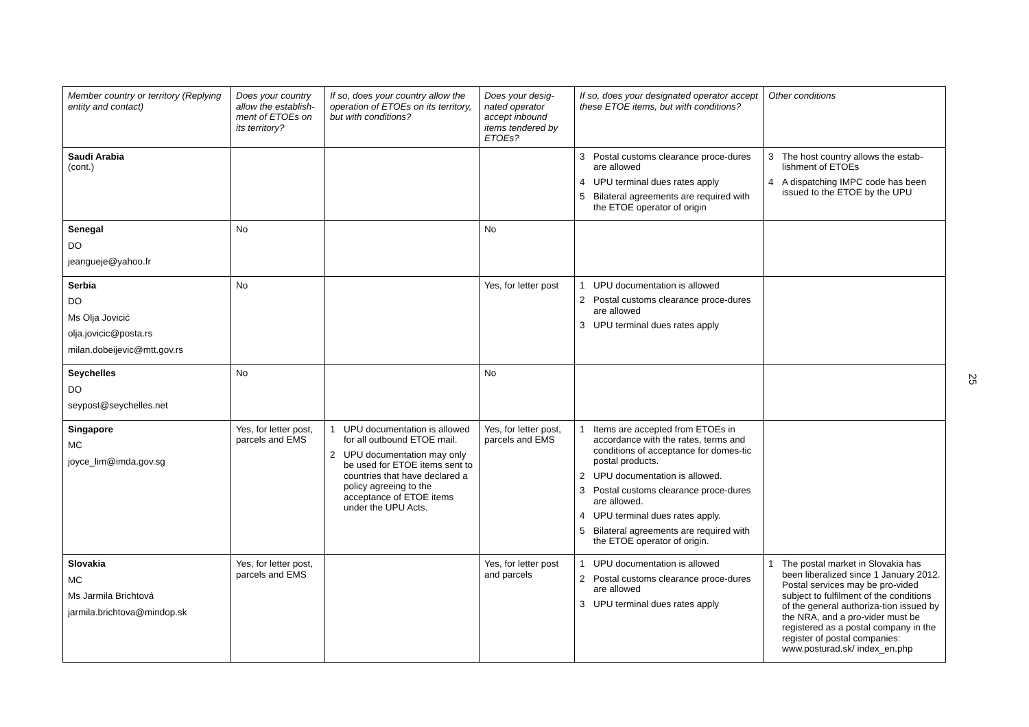| Member country or territory (Replying entity and contact) | Does your country allow the establish-ment of ETOEs on its territory? | If so, does your country allow the operation of ETOEs on its territory, but with conditions? | Does your desig-nated operator accept inbound items tendered by ETOEs? | If so, does your designated operator accept these ETOE items, but with conditions? | Other conditions |
| --- | --- | --- | --- | --- | --- |
| Saudi Arabia (cont.) | | | | 3 Postal customs clearance proce-dures are allowed 4 UPU terminal dues rates apply 5 Bilateral agreements are required with the ETOE operator of origin | 3 The host country allows the estab-lishment of ETOEs 4 A dispatching IMPC code has been issued to the ETOE by the UPU |
| Senegal DO jeangueje@yahoo.fr | No | | No | | |
| Serbia DO Ms Olja Jovicić olja.jovicic@posta.rs milan.dobeijevic@mtt.gov.rs | No | | Yes, for letter post | 1 UPU documentation is allowed 2 Postal customs clearance proce-dures are allowed 3 UPU terminal dues rates apply | |
| Seychelles DO seypost@seychelles.net | No | | No | | |
| Singapore MC joyce_lim@imda.gov.sg | Yes, for letter post, parcels and EMS | 1 UPU documentation is allowed for all outbound ETOE mail. 2 UPU documentation may only be used for ETOE items sent to countries that have declared a policy agreeing to the acceptance of ETOE items under the UPU Acts. | Yes, for letter post, parcels and EMS | 1 Items are accepted from ETOEs in accordance with the rates, terms and conditions of acceptance for domes-tic postal products. 2 UPU documentation is allowed. 3 Postal customs clearance proce-dures are allowed. 4 UPU terminal dues rates apply. 5 Bilateral agreements are required with the ETOE operator of origin. | |
| Slovakia MC Ms Jarmila Brichtová jarmila.brichtova@mindop.sk | Yes, for letter post, parcels and EMS | | Yes, for letter post and parcels | 1 UPU documentation is allowed 2 Postal customs clearance proce-dures are allowed 3 UPU terminal dues rates apply | 1 The postal market in Slovakia has been liberalized since 1 January 2012. Postal services may be pro-vided subject to fulfilment of the conditions of the general authoriza-tion issued by the NRA, and a pro-vider must be registered as a postal company in the register of postal companies: www.posturad.sk/ index_en.php |
25